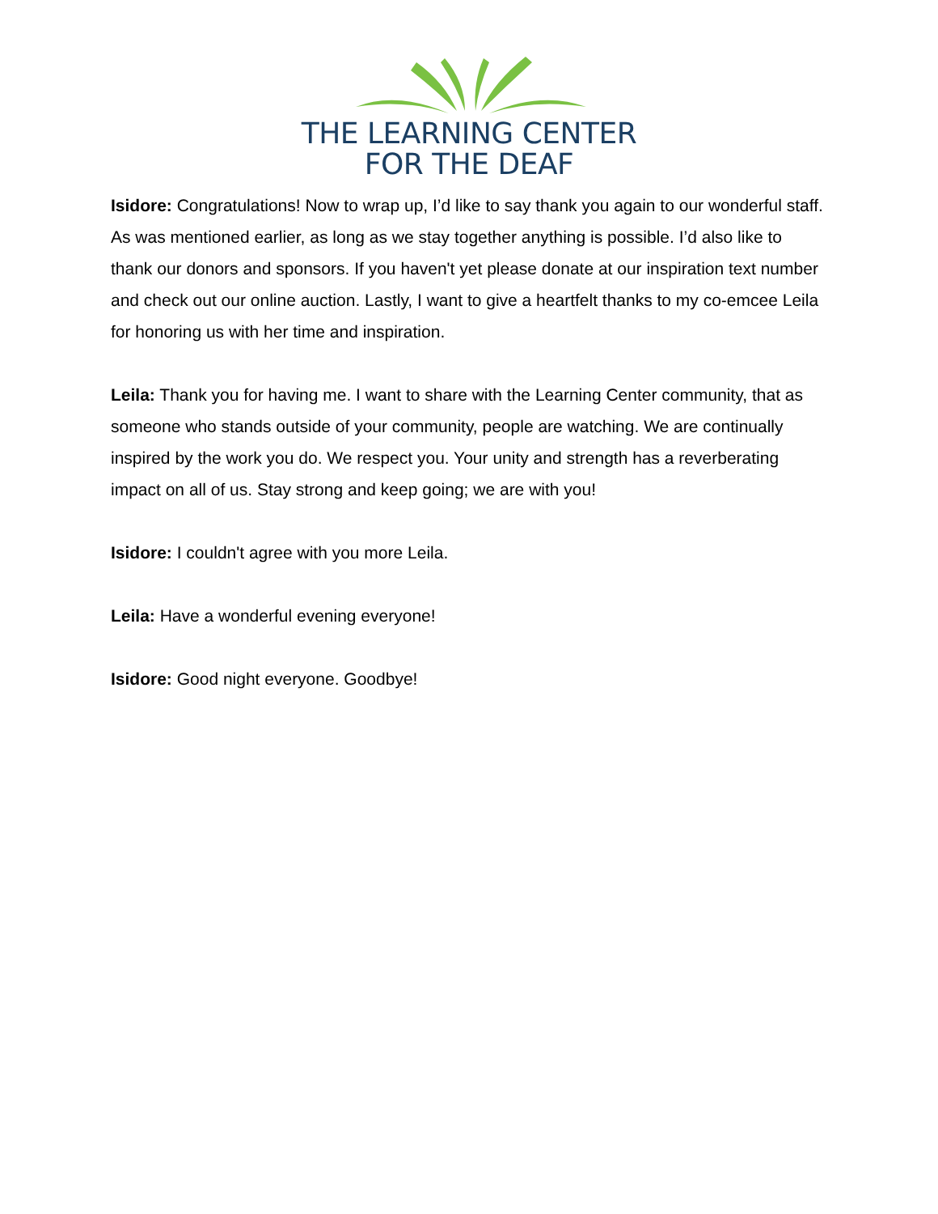THE LEARNING CENTER
FOR THE DEAF
Isidore: Congratulations! Now to wrap up, I’d like to say thank you again to our wonderful staff. As was mentioned earlier, as long as we stay together anything is possible. I’d also like to thank our donors and sponsors. If you haven't yet please donate at our inspiration text number and check out our online auction. Lastly, I want to give a heartfelt thanks to my co-emcee Leila for honoring us with her time and inspiration.
Leila: Thank you for having me. I want to share with the Learning Center community, that as someone who stands outside of your community, people are watching. We are continually inspired by the work you do. We respect you. Your unity and strength has a reverberating impact on all of us. Stay strong and keep going; we are with you!
Isidore: I couldn't agree with you more Leila.
Leila: Have a wonderful evening everyone!
Isidore: Good night everyone. Goodbye!